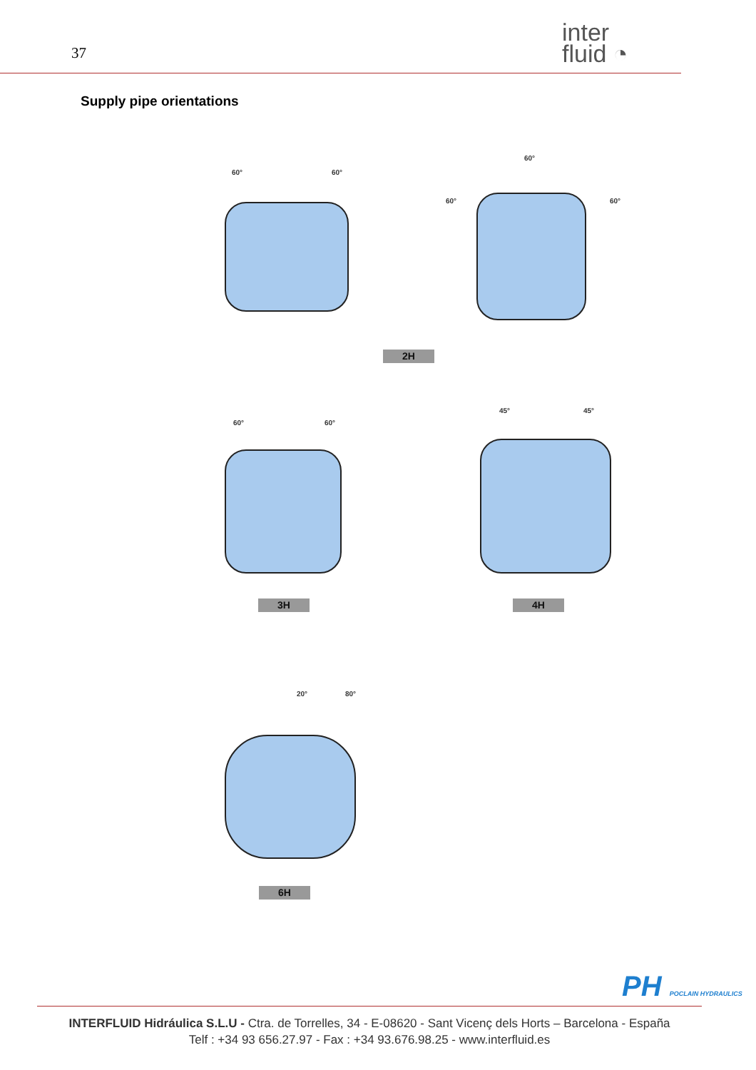37
inter
fluid ◔
Supply pipe orientations
60° 60°
60°
60° 60°
2H
60° 60°
45° 45°
3H 4H
20° 80°
6H
PH POCLAIN HYDRAULICS
INTERFLUID Hidráulica S.L.U - Ctra. de Torrelles, 34 - E-08620 - Sant Vicenç dels Horts – Barcelona - España
Telf : +34 93 656.27.97 - Fax : +34 93.676.98.25 - www.interfluid.es